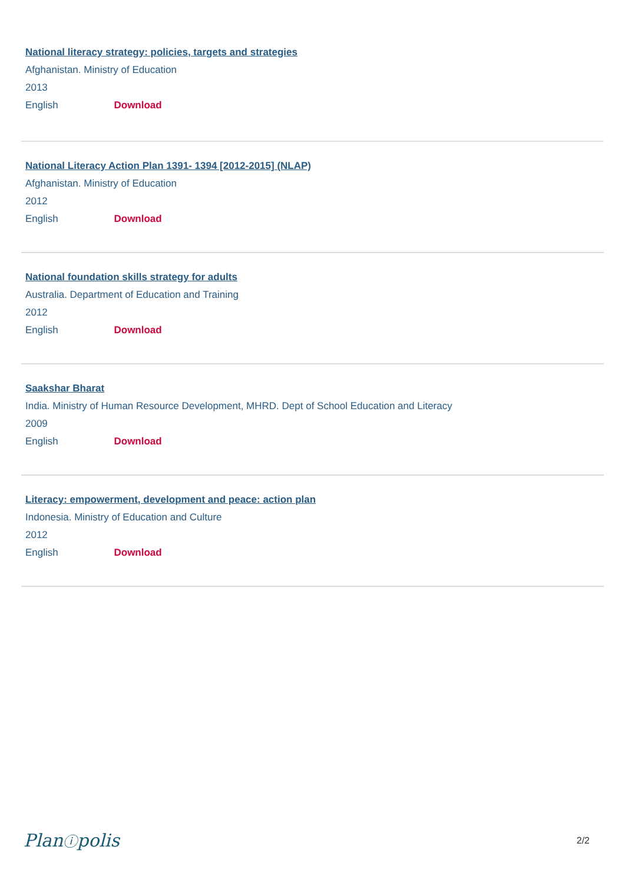National literacy strategy: policies, targets and strategies
Afghanistan. Ministry of Education
2013
English Download
National Literacy Action Plan 1391- 1394 [2012-2015] (NLAP)
Afghanistan. Ministry of Education
2012
English Download
National foundation skills strategy for adults
Australia. Department of Education and Training
2012
English Download
Saakshar Bharat
India. Ministry of Human Resource Development, MHRD. Dept of School Education and Literacy
2009
English Download
Literacy: empowerment, development and peace: action plan
Indonesia. Ministry of Education and Culture
2012
English Download
Planⓘpolis 2/2